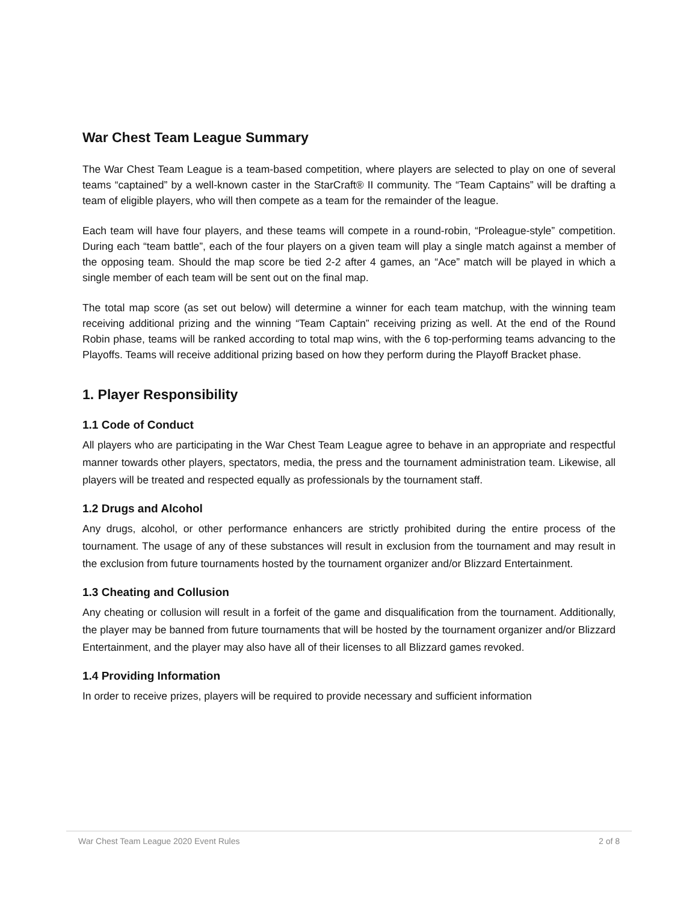War Chest Team League Summary
The War Chest Team League is a team-based competition, where players are selected to play on one of several teams “captained” by a well-known caster in the StarCraft® II community. The “Team Captains” will be drafting a team of eligible players, who will then compete as a team for the remainder of the league.
Each team will have four players, and these teams will compete in a round-robin, “Proleague-style” competition. During each “team battle”, each of the four players on a given team will play a single match against a member of the opposing team. Should the map score be tied 2-2 after 4 games, an “Ace” match will be played in which a single member of each team will be sent out on the final map.
The total map score (as set out below) will determine a winner for each team matchup, with the winning team receiving additional prizing and the winning “Team Captain” receiving prizing as well. At the end of the Round Robin phase, teams will be ranked according to total map wins, with the 6 top-performing teams advancing to the Playoffs. Teams will receive additional prizing based on how they perform during the Playoff Bracket phase.
1. Player Responsibility
1.1 Code of Conduct
All players who are participating in the War Chest Team League agree to behave in an appropriate and respectful manner towards other players, spectators, media, the press and the tournament administration team. Likewise, all players will be treated and respected equally as professionals by the tournament staff.
1.2 Drugs and Alcohol
Any drugs, alcohol, or other performance enhancers are strictly prohibited during the entire process of the tournament. The usage of any of these substances will result in exclusion from the tournament and may result in the exclusion from future tournaments hosted by the tournament organizer and/or Blizzard Entertainment.
1.3 Cheating and Collusion
Any cheating or collusion will result in a forfeit of the game and disqualification from the tournament. Additionally, the player may be banned from future tournaments that will be hosted by the tournament organizer and/or Blizzard Entertainment, and the player may also have all of their licenses to all Blizzard games revoked.
1.4 Providing Information
In order to receive prizes, players will be required to provide necessary and sufficient information
War Chest Team League 2020 Event Rules 2 of 8